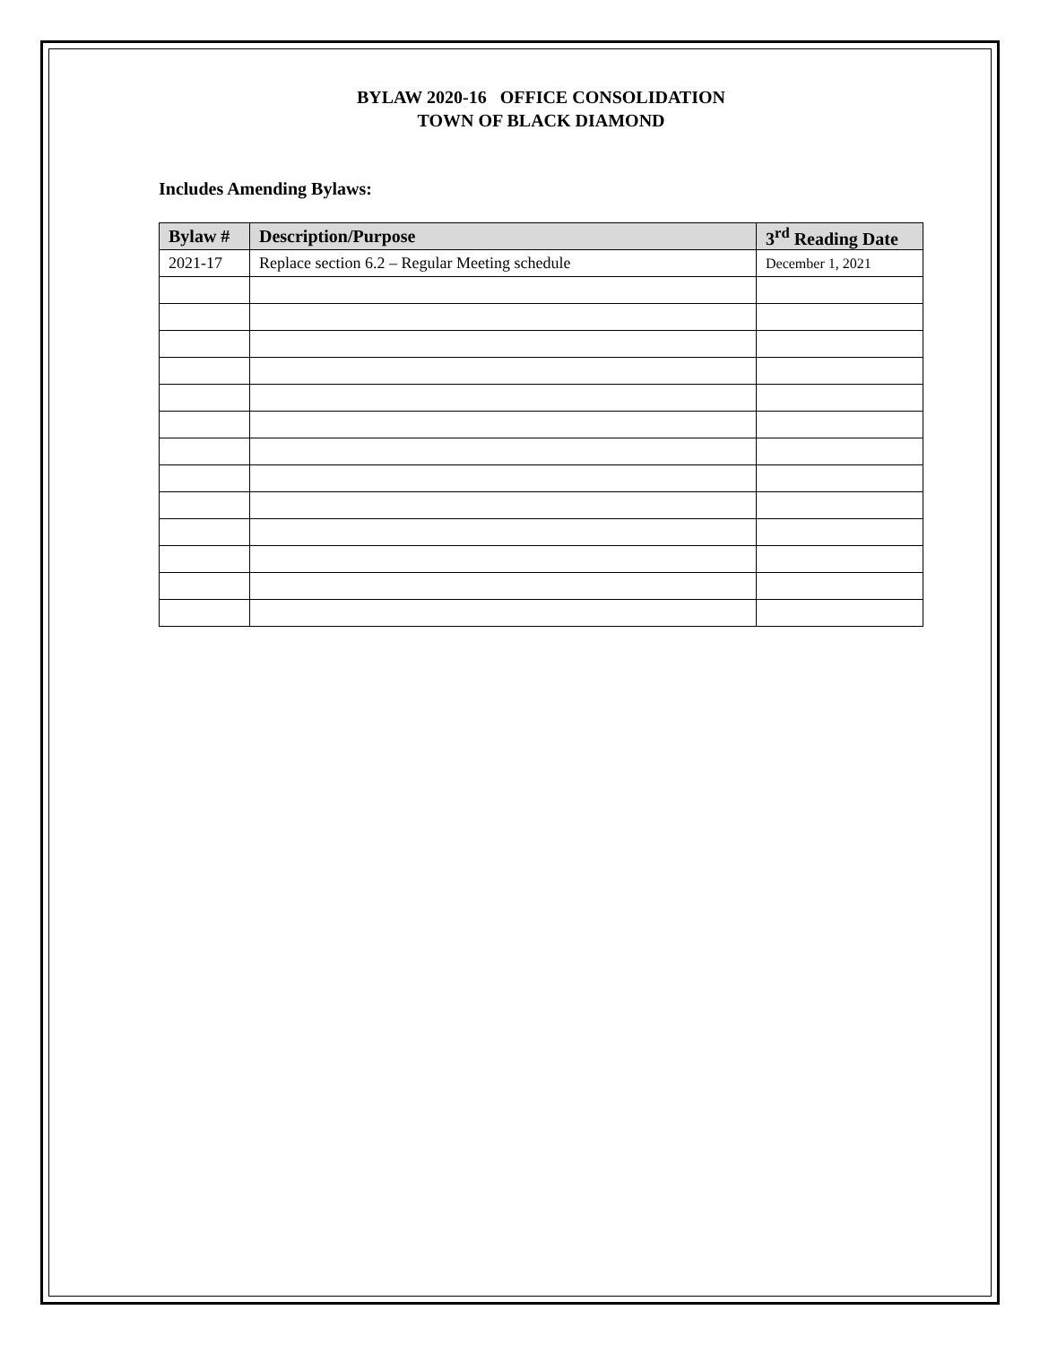BYLAW 2020-16 OFFICE CONSOLIDATION
TOWN OF BLACK DIAMOND
Includes Amending Bylaws:
| Bylaw # | Description/Purpose | 3<sup>rd</sup> Reading Date |
| --- | --- | --- |
| 2021-17 | Replace section 6.2 – Regular Meeting schedule | December 1, 2021 |